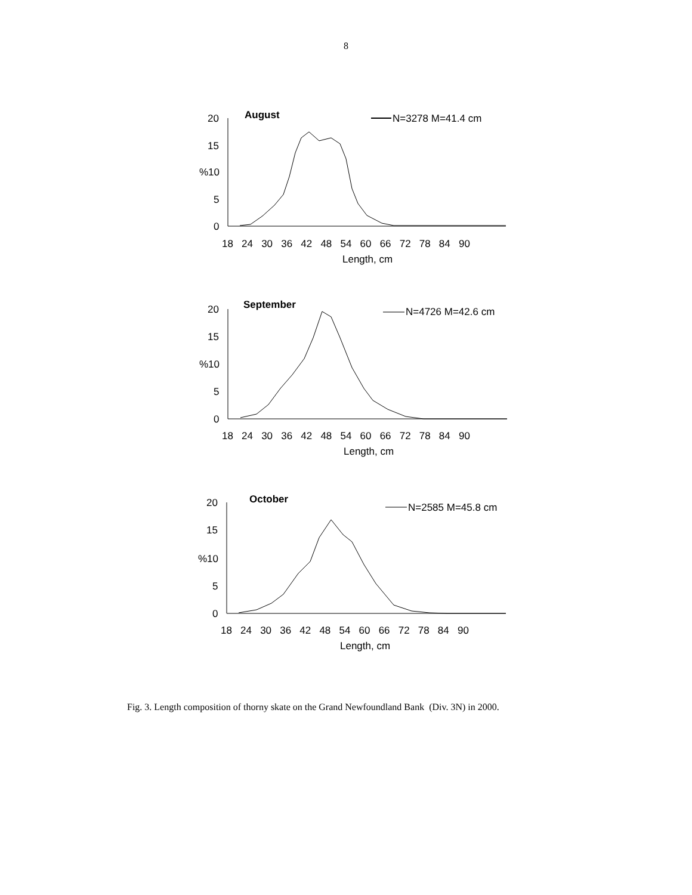8
August
N=3278 M=41.4 cm
20
15
%10
5
0
18 24 30 36 42 48 54 60 66 72 78 84 90
Length, cm
September
N=4726 M=42.6 cm
20
15
%10
5
0
18 24 30 36 42 48 54 60 66 72 78 84 90
Length, cm
October
N=2585 M=45.8 cm
20
15
%10
5
0
18 24 30 36 42 48 54 60 66 72 78 84 90
Length, cm
Fig. 3. Length composition of thorny skate on the Grand Newfoundland Bank (Div. 3N) in 2000.